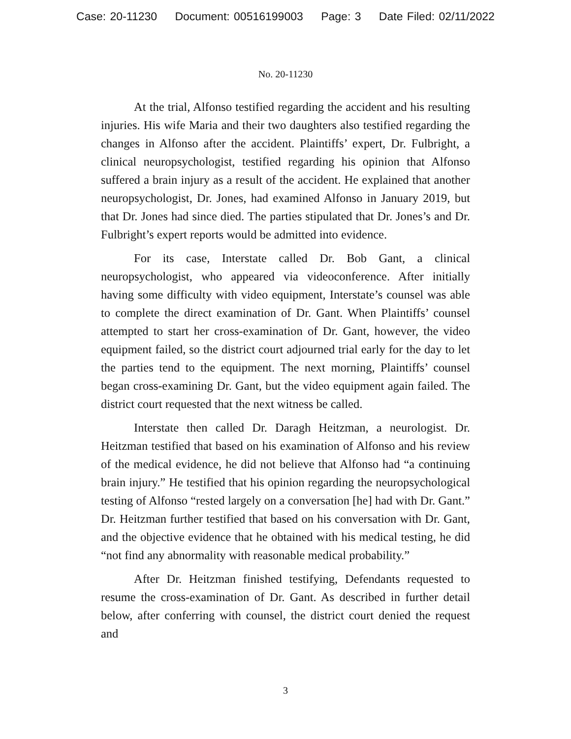Case: 20-11230 Document: 00516199003 Page: 3 Date Filed: 02/11/2022
No. 20-11230
At the trial, Alfonso testified regarding the accident and his resulting injuries. His wife Maria and their two daughters also testified regarding the changes in Alfonso after the accident. Plaintiffs’ expert, Dr. Fulbright, a clinical neuropsychologist, testified regarding his opinion that Alfonso suffered a brain injury as a result of the accident. He explained that another neuropsychologist, Dr. Jones, had examined Alfonso in January 2019, but that Dr. Jones had since died. The parties stipulated that Dr. Jones’s and Dr. Fulbright’s expert reports would be admitted into evidence.
For its case, Interstate called Dr. Bob Gant, a clinical neuropsychologist, who appeared via videoconference. After initially having some difficulty with video equipment, Interstate’s counsel was able to complete the direct examination of Dr. Gant. When Plaintiffs’ counsel attempted to start her cross-examination of Dr. Gant, however, the video equipment failed, so the district court adjourned trial early for the day to let the parties tend to the equipment. The next morning, Plaintiffs’ counsel began cross-examining Dr. Gant, but the video equipment again failed. The district court requested that the next witness be called.
Interstate then called Dr. Daragh Heitzman, a neurologist. Dr. Heitzman testified that based on his examination of Alfonso and his review of the medical evidence, he did not believe that Alfonso had “a continuing brain injury.” He testified that his opinion regarding the neuropsychological testing of Alfonso “rested largely on a conversation [he] had with Dr. Gant.” Dr. Heitzman further testified that based on his conversation with Dr. Gant, and the objective evidence that he obtained with his medical testing, he did “not find any abnormality with reasonable medical probability.”
After Dr. Heitzman finished testifying, Defendants requested to resume the cross-examination of Dr. Gant. As described in further detail below, after conferring with counsel, the district court denied the request and
3